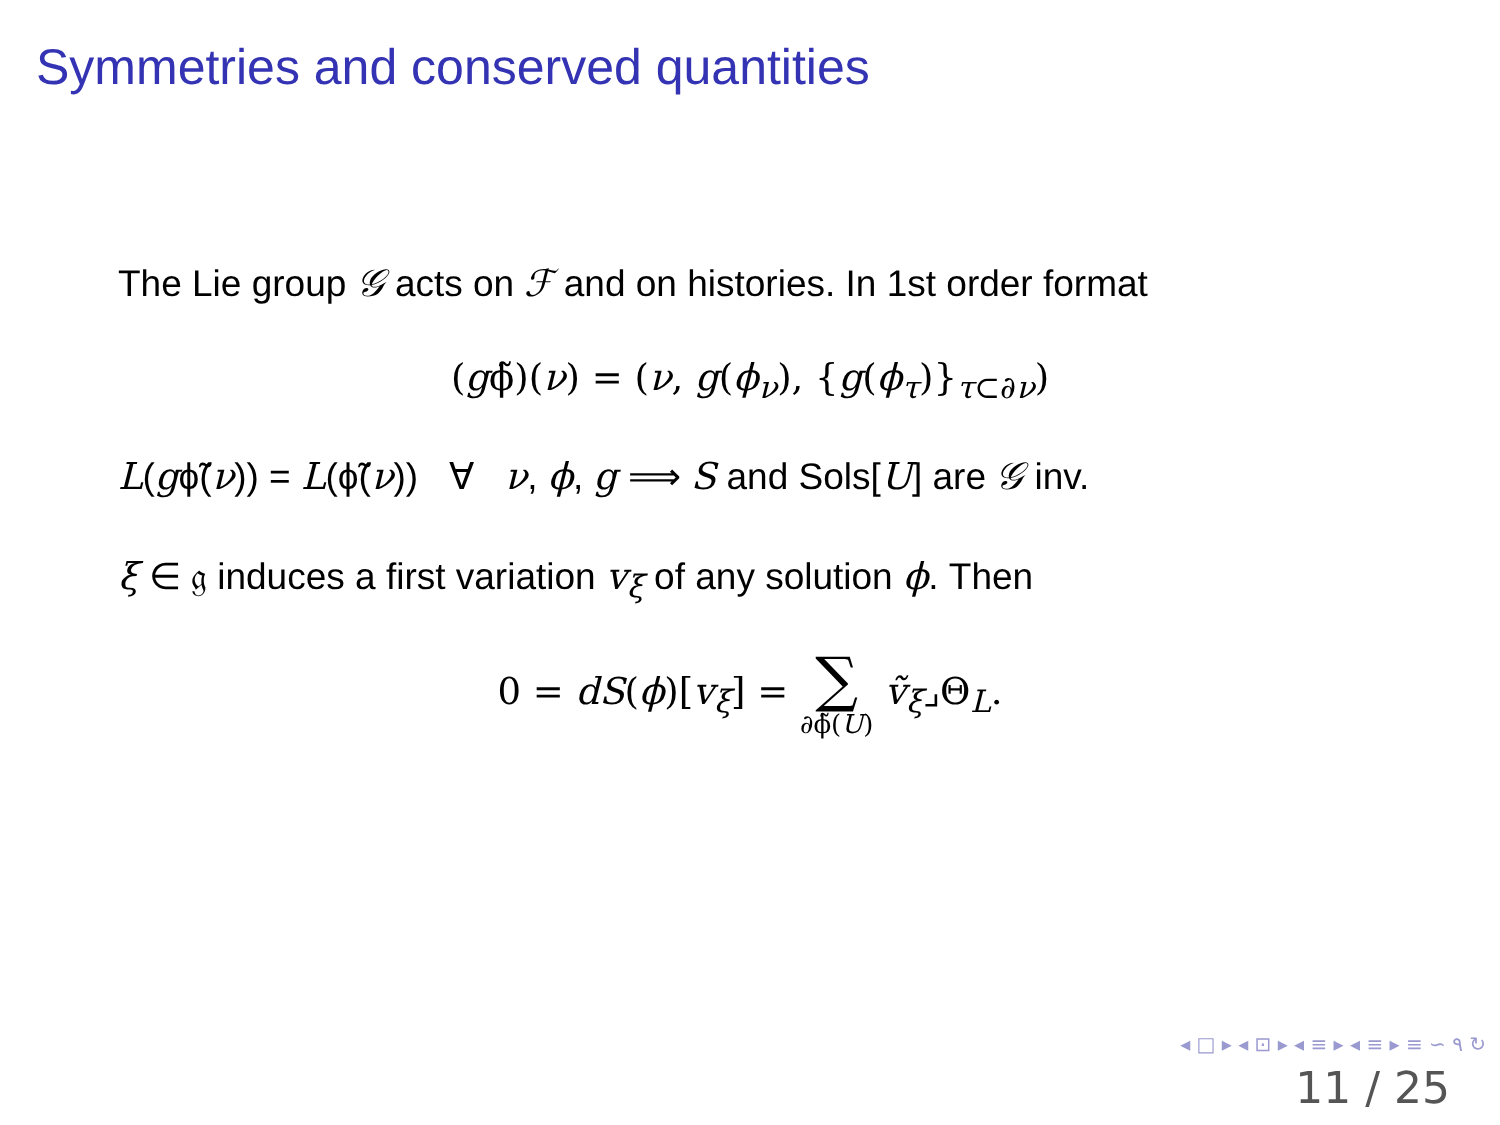Symmetries and conserved quantities
The Lie group 𝒢 acts on ℱ and on histories. In 1st order format
(gϕ̃)(ν) = (ν, g(ϕ<sub>ν</sub>), {g(ϕ<sub>τ</sub>)}<sub>τ⊂∂ν</sub>)
L(gϕ̃(ν)) = L(ϕ̃(ν)) ∀ ν, ϕ, g ⟹ S and Sols[U] are 𝒢 inv.
ξ ∈ 𝔤 induces a first variation v<sub>ξ</sub> of any solution ϕ. Then
0 = dS(ϕ)[v<sub>ξ</sub>] = ∑ ∂ϕ̃(U) ṽ<sub>ξ</sub>⌟Θ<sub>L</sub>.
◂ □ ▸ ◂ ⊡ ▸ ◂ ≡ ▸ ◂ ≡ ▸ ≡ ∽ ۹ ↻
11 / 25